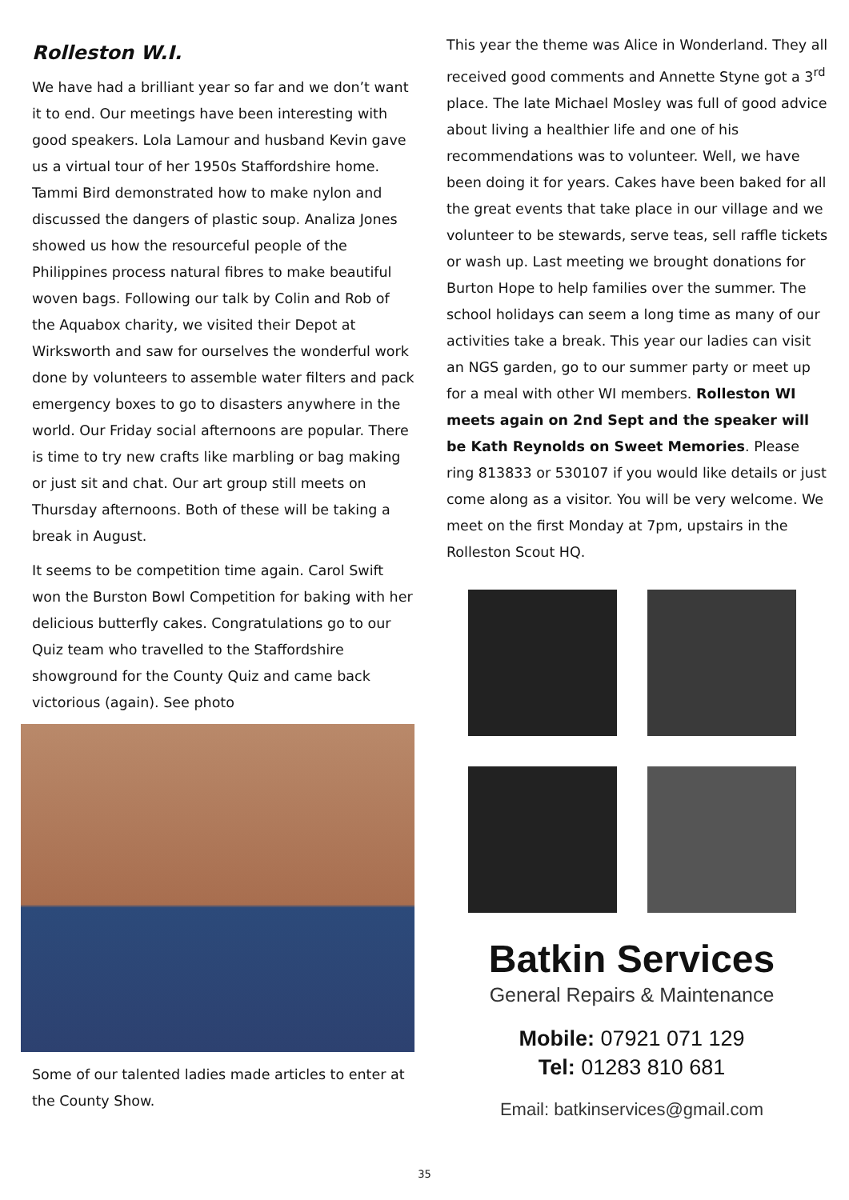Rolleston W.I.
We have had a brilliant year so far and we don’t want it to end. Our meetings have been interesting with good speakers. Lola Lamour and husband Kevin gave us a virtual tour of her 1950s Staffordshire home. Tammi Bird demonstrated how to make nylon and discussed the dangers of plastic soup. Analiza Jones showed us how the resourceful people of the Philippines process natural fibres to make beautiful woven bags. Following our talk by Colin and Rob of the Aquabox charity, we visited their Depot at Wirksworth and saw for ourselves the wonderful work done by volunteers to assemble water filters and pack emergency boxes to go to disasters anywhere in the world. Our Friday social afternoons are popular. There is time to try new crafts like marbling or bag making or just sit and chat. Our art group still meets on Thursday afternoons. Both of these will be taking a break in August.
It seems to be competition time again. Carol Swift won the Burston Bowl Competition for baking with her delicious butterfly cakes. Congratulations go to our Quiz team who travelled to the Staffordshire showground for the County Quiz and came back victorious (again). See photo
Some of our talented ladies made articles to enter at the County Show.
This year the theme was Alice in Wonderland. They all received good comments and Annette Styne got a 3<sup>rd</sup> place. The late Michael Mosley was full of good advice about living a healthier life and one of his recommendations was to volunteer. Well, we have been doing it for years. Cakes have been baked for all the great events that take place in our village and we volunteer to be stewards, serve teas, sell raffle tickets or wash up. Last meeting we brought donations for Burton Hope to help families over the summer. The school holidays can seem a long time as many of our activities take a break. This year our ladies can visit an NGS garden, go to our summer party or meet up for a meal with other WI members. Rolleston WI meets again on 2nd Sept and the speaker will be Kath Reynolds on Sweet Memories. Please ring 813833 or 530107 if you would like details or just come along as a visitor. You will be very welcome. We meet on the first Monday at 7pm, upstairs in the Rolleston Scout HQ.
Batkin Services
General Repairs & Maintenance
Mobile: 07921 071 129
Tel: 01283 810 681
Email: batkinservices@gmail.com
35